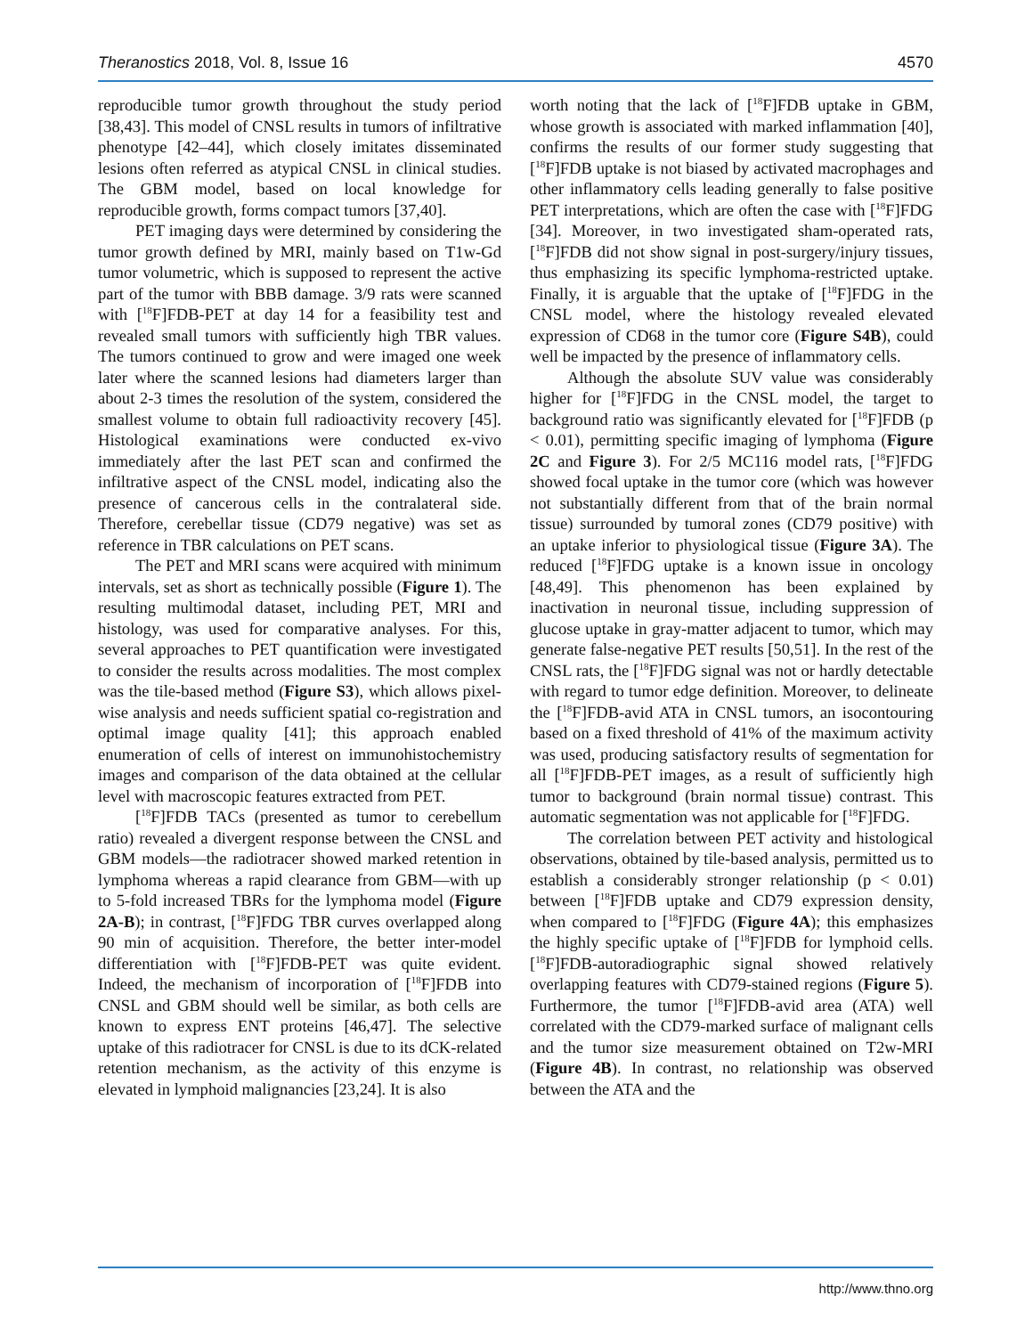Theranostics 2018, Vol. 8, Issue 16 4570
reproducible tumor growth throughout the study period [38,43]. This model of CNSL results in tumors of infiltrative phenotype [42–44], which closely imitates disseminated lesions often referred as atypical CNSL in clinical studies. The GBM model, based on local knowledge for reproducible growth, forms compact tumors [37,40].
PET imaging days were determined by considering the tumor growth defined by MRI, mainly based on T1w-Gd tumor volumetric, which is supposed to represent the active part of the tumor with BBB damage. 3/9 rats were scanned with [<sup>18</sup>F]FDB-PET at day 14 for a feasibility test and revealed small tumors with sufficiently high TBR values. The tumors continued to grow and were imaged one week later where the scanned lesions had diameters larger than about 2-3 times the resolution of the system, considered the smallest volume to obtain full radioactivity recovery [45]. Histological examinations were conducted ex-vivo immediately after the last PET scan and confirmed the infiltrative aspect of the CNSL model, indicating also the presence of cancerous cells in the contralateral side. Therefore, cerebellar tissue (CD79 negative) was set as reference in TBR calculations on PET scans.
The PET and MRI scans were acquired with minimum intervals, set as short as technically possible (Figure 1). The resulting multimodal dataset, including PET, MRI and histology, was used for comparative analyses. For this, several approaches to PET quantification were investigated to consider the results across modalities. The most complex was the tile-based method (Figure S3), which allows pixel-wise analysis and needs sufficient spatial co-registration and optimal image quality [41]; this approach enabled enumeration of cells of interest on immunohistochemistry images and comparison of the data obtained at the cellular level with macroscopic features extracted from PET.
[<sup>18</sup>F]FDB TACs (presented as tumor to cerebellum ratio) revealed a divergent response between the CNSL and GBM models—the radiotracer showed marked retention in lymphoma whereas a rapid clearance from GBM—with up to 5-fold increased TBRs for the lymphoma model (Figure 2A-B); in contrast, [<sup>18</sup>F]FDG TBR curves overlapped along 90 min of acquisition. Therefore, the better inter-model differentiation with [<sup>18</sup>F]FDB-PET was quite evident. Indeed, the mechanism of incorporation of [<sup>18</sup>F]FDB into CNSL and GBM should well be similar, as both cells are known to express ENT proteins [46,47]. The selective uptake of this radiotracer for CNSL is due to its dCK-related retention mechanism, as the activity of this enzyme is elevated in lymphoid malignancies [23,24]. It is also
worth noting that the lack of [<sup>18</sup>F]FDB uptake in GBM, whose growth is associated with marked inflammation [40], confirms the results of our former study suggesting that [<sup>18</sup>F]FDB uptake is not biased by activated macrophages and other inflammatory cells leading generally to false positive PET interpretations, which are often the case with [<sup>18</sup>F]FDG [34]. Moreover, in two investigated sham-operated rats, [<sup>18</sup>F]FDB did not show signal in post-surgery/injury tissues, thus emphasizing its specific lymphoma-restricted uptake. Finally, it is arguable that the uptake of [<sup>18</sup>F]FDG in the CNSL model, where the histology revealed elevated expression of CD68 in the tumor core (Figure S4B), could well be impacted by the presence of inflammatory cells.
Although the absolute SUV value was considerably higher for [<sup>18</sup>F]FDG in the CNSL model, the target to background ratio was significantly elevated for [<sup>18</sup>F]FDB (p < 0.01), permitting specific imaging of lymphoma (Figure 2C and Figure 3). For 2/5 MC116 model rats, [<sup>18</sup>F]FDG showed focal uptake in the tumor core (which was however not substantially different from that of the brain normal tissue) surrounded by tumoral zones (CD79 positive) with an uptake inferior to physiological tissue (Figure 3A). The reduced [<sup>18</sup>F]FDG uptake is a known issue in oncology [48,49]. This phenomenon has been explained by inactivation in neuronal tissue, including suppression of glucose uptake in gray-matter adjacent to tumor, which may generate false-negative PET results [50,51]. In the rest of the CNSL rats, the [<sup>18</sup>F]FDG signal was not or hardly detectable with regard to tumor edge definition. Moreover, to delineate the [<sup>18</sup>F]FDB-avid ATA in CNSL tumors, an isocontouring based on a fixed threshold of 41% of the maximum activity was used, producing satisfactory results of segmentation for all [<sup>18</sup>F]FDB-PET images, as a result of sufficiently high tumor to background (brain normal tissue) contrast. This automatic segmentation was not applicable for [<sup>18</sup>F]FDG.
The correlation between PET activity and histological observations, obtained by tile-based analysis, permitted us to establish a considerably stronger relationship (p < 0.01) between [<sup>18</sup>F]FDB uptake and CD79 expression density, when compared to [<sup>18</sup>F]FDG (Figure 4A); this emphasizes the highly specific uptake of [<sup>18</sup>F]FDB for lymphoid cells. [<sup>18</sup>F]FDB-autoradiographic signal showed relatively overlapping features with CD79-stained regions (Figure 5). Furthermore, the tumor [<sup>18</sup>F]FDB-avid area (ATA) well correlated with the CD79-marked surface of malignant cells and the tumor size measurement obtained on T2w-MRI (Figure 4B). In contrast, no relationship was observed between the ATA and the
http://www.thno.org